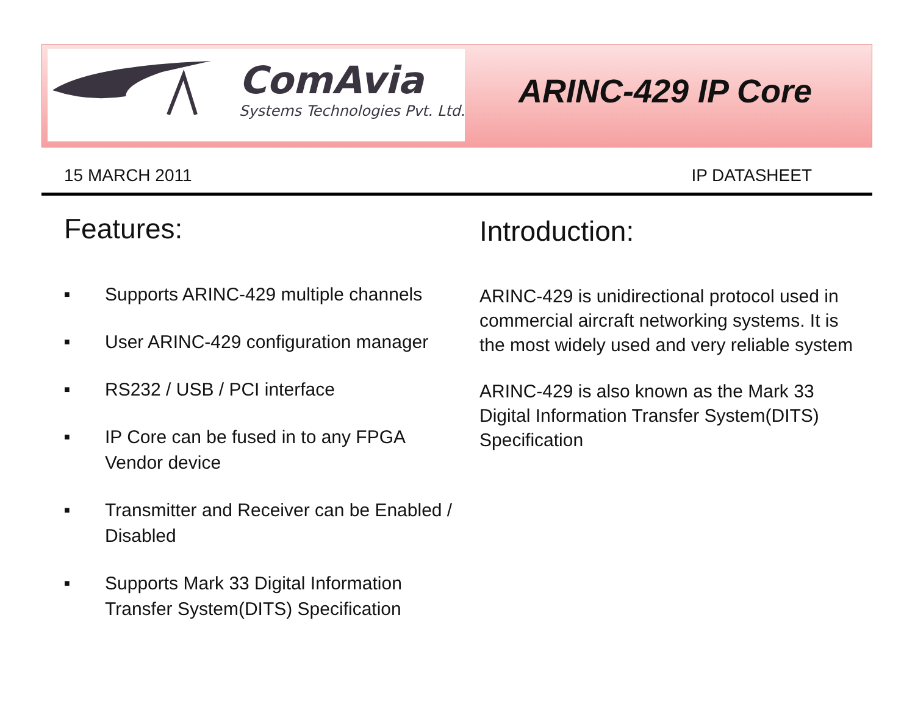ComAvia
Systems Technologies Pvt. Ltd.
ARINC-429 IP Core
15 MARCH 2011 IP DATASHEET
Features:
■ Supports ARINC-429 multiple channels
■ User ARINC-429 configuration manager
■ RS232 / USB / PCI interface
■ IP Core can be fused in to any FPGA Vendor device
■ Transmitter and Receiver can be Enabled / Disabled
■ Supports Mark 33 Digital Information Transfer System(DITS) Specification
Introduction:
ARINC-429 is unidirectional protocol used in commercial aircraft networking systems. It is the most widely used and very reliable system
ARINC-429 is also known as the Mark 33 Digital Information Transfer System(DITS) Specification